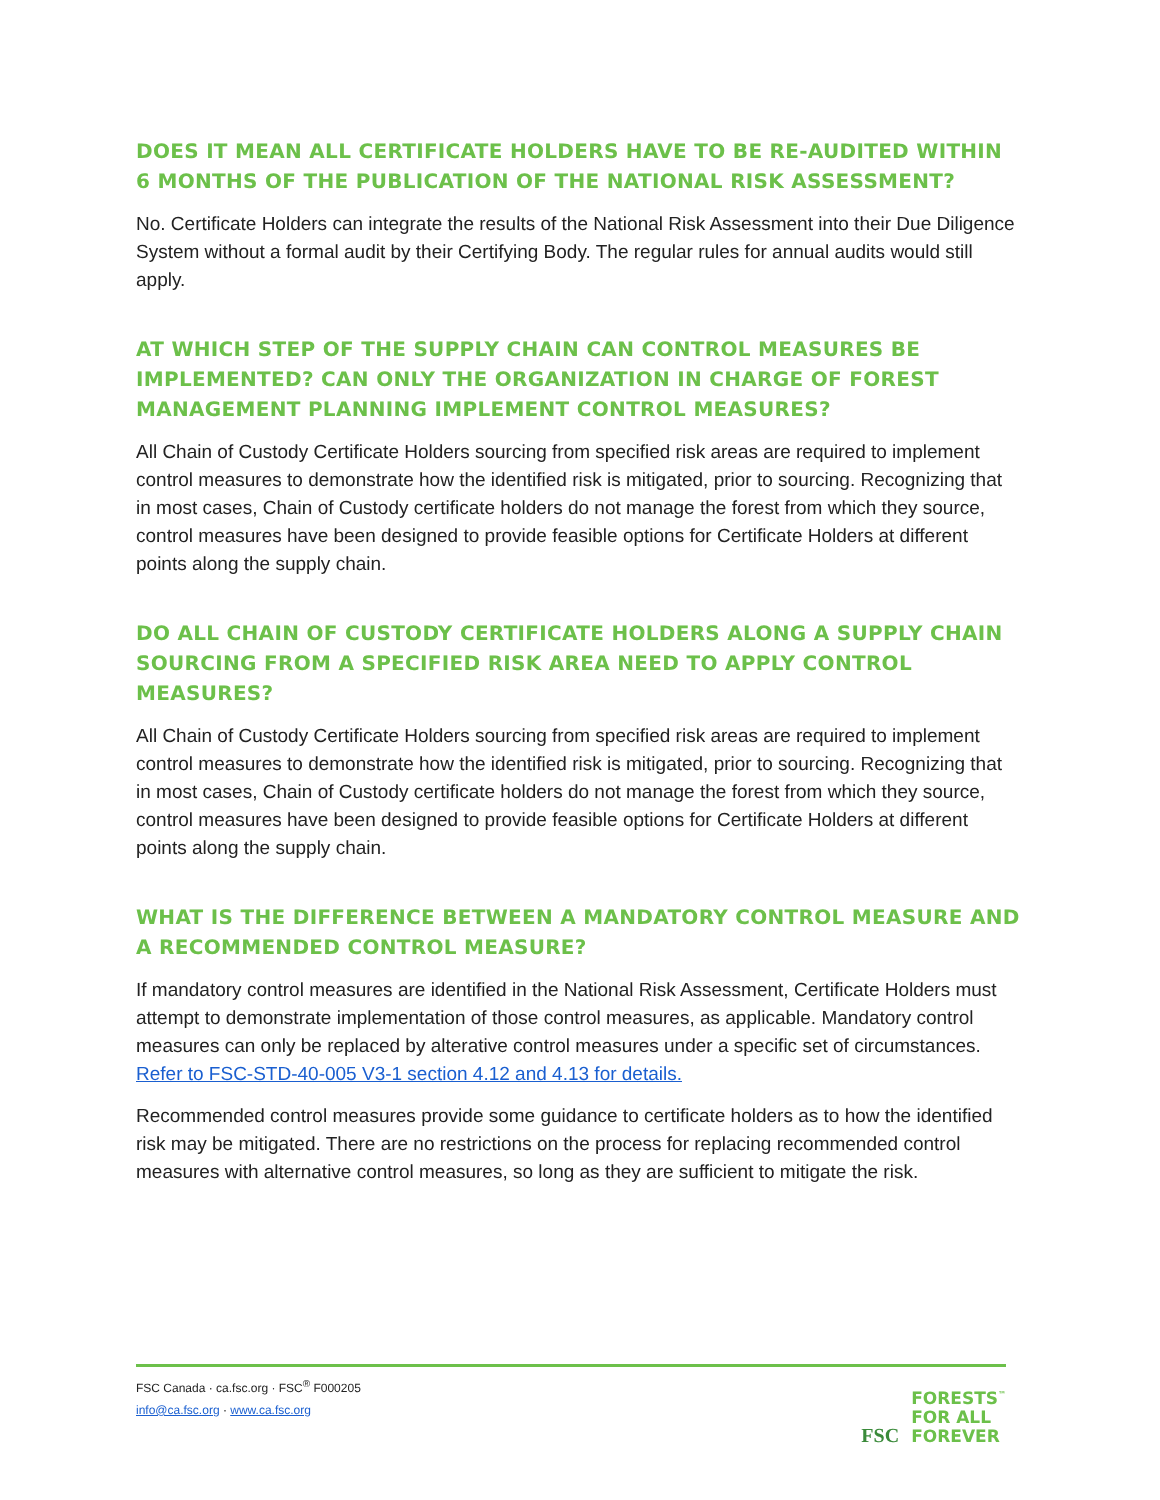DOES IT MEAN ALL CERTIFICATE HOLDERS HAVE TO BE RE-AUDITED WITHIN 6 MONTHS OF THE PUBLICATION OF THE NATIONAL RISK ASSESSMENT?
No. Certificate Holders can integrate the results of the National Risk Assessment into their Due Diligence System without a formal audit by their Certifying Body. The regular rules for annual audits would still apply.
AT WHICH STEP OF THE SUPPLY CHAIN CAN CONTROL MEASURES BE IMPLEMENTED? CAN ONLY THE ORGANIZATION IN CHARGE OF FOREST MANAGEMENT PLANNING IMPLEMENT CONTROL MEASURES?
All Chain of Custody Certificate Holders sourcing from specified risk areas are required to implement control measures to demonstrate how the identified risk is mitigated, prior to sourcing. Recognizing that in most cases, Chain of Custody certificate holders do not manage the forest from which they source, control measures have been designed to provide feasible options for Certificate Holders at different points along the supply chain.
DO ALL CHAIN OF CUSTODY CERTIFICATE HOLDERS ALONG A SUPPLY CHAIN SOURCING FROM A SPECIFIED RISK AREA NEED TO APPLY CONTROL MEASURES?
All Chain of Custody Certificate Holders sourcing from specified risk areas are required to implement control measures to demonstrate how the identified risk is mitigated, prior to sourcing. Recognizing that in most cases, Chain of Custody certificate holders do not manage the forest from which they source, control measures have been designed to provide feasible options for Certificate Holders at different points along the supply chain.
WHAT IS THE DIFFERENCE BETWEEN A MANDATORY CONTROL MEASURE AND A RECOMMENDED CONTROL MEASURE?
If mandatory control measures are identified in the National Risk Assessment, Certificate Holders must attempt to demonstrate implementation of those control measures, as applicable. Mandatory control measures can only be replaced by alterative control measures under a specific set of circumstances. Refer to FSC-STD-40-005 V3-1 section 4.12 and 4.13 for details.
Recommended control measures provide some guidance to certificate holders as to how the identified risk may be mitigated. There are no restrictions on the process for replacing recommended control measures with alternative control measures, so long as they are sufficient to mitigate the risk.
FSC Canada · ca.fsc.org · FSC<sup>®</sup> F000205
info@ca.fsc.org · www.ca.fsc.org
FSC FORESTS<sup>™</sup>
FOR ALL
FOREVER